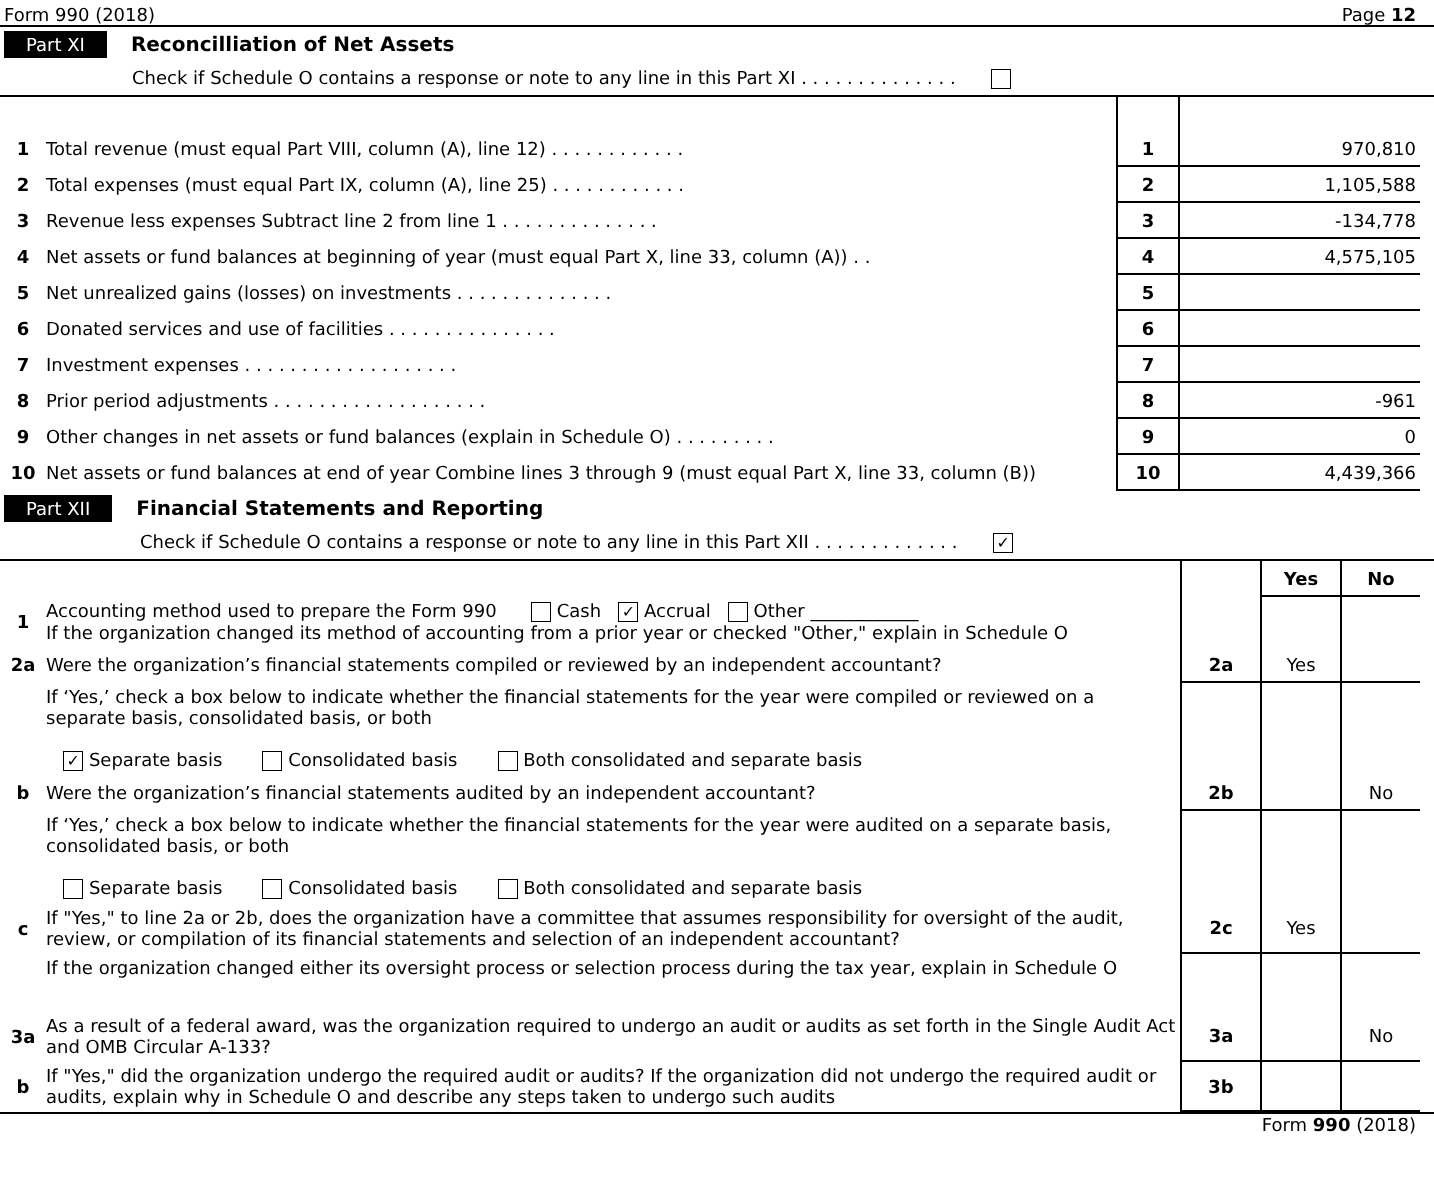Form 990 (2018) Page 12
Part XI Reconcilliation of Net Assets
Check if Schedule O contains a response or note to any line in this Part XI . . . . . . . . . . . . . .
| 1 | Total revenue (must equal Part VIII, column (A), line 12) . . . . . . . . . . . . | 1 | 970,810 |
| 2 | Total expenses (must equal Part IX, column (A), line 25) . . . . . . . . . . . . | 2 | 1,105,588 |
| 3 | Revenue less expenses Subtract line 2 from line 1 . . . . . . . . . . . . . . | 3 | -134,778 |
| 4 | Net assets or fund balances at beginning of year (must equal Part X, line 33, column (A)) . . | 4 | 4,575,105 |
| 5 | Net unrealized gains (losses) on investments . . . . . . . . . . . . . . | 5 | |
| 6 | Donated services and use of facilities . . . . . . . . . . . . . . . | 6 | |
| 7 | Investment expenses . . . . . . . . . . . . . . . . . . . | 7 | |
| 8 | Prior period adjustments . . . . . . . . . . . . . . . . . . . | 8 | -961 |
| 9 | Other changes in net assets or fund balances (explain in Schedule O) . . . . . . . . . | 9 | 0 |
| 10 | Net assets or fund balances at end of year Combine lines 3 through 9 (must equal Part X, line 33, column (B)) | 10 | 4,439,366 |
Part XII Financial Statements and Reporting
Check if Schedule O contains a response or note to any line in this Part XII . . . . . . . . . . . . . ✓
| | | | Yes | No |
| 1 | Accounting method used to prepare the Form 990 Cash ✓ Accrual Other ____________ If the organization changed its method of accounting from a prior year or checked "Other," explain in Schedule O | | | |
| 2a | Were the organization’s financial statements compiled or reviewed by an independent accountant? | 2a | Yes | |
| | If ‘Yes,’ check a box below to indicate whether the financial statements for the year were compiled or reviewed on a separate basis, consolidated basis, or both ✓ Separate basis Consolidated basis Both consolidated and separate basis | | | |
| b | Were the organization’s financial statements audited by an independent accountant? | 2b | | No |
| | If ‘Yes,’ check a box below to indicate whether the financial statements for the year were audited on a separate basis, consolidated basis, or both Separate basis Consolidated basis Both consolidated and separate basis | | | |
| c | If "Yes," to line 2a or 2b, does the organization have a committee that assumes responsibility for oversight of the audit, review, or compilation of its financial statements and selection of an independent accountant? | 2c | Yes | |
| | If the organization changed either its oversight process or selection process during the tax year, explain in Schedule O | | | |
| 3a | As a result of a federal award, was the organization required to undergo an audit or audits as set forth in the Single Audit Act and OMB Circular A-133? | 3a | | No |
| b | If "Yes," did the organization undergo the required audit or audits? If the organization did not undergo the required audit or audits, explain why in Schedule O and describe any steps taken to undergo such audits | 3b | | |
Form 990 (2018)